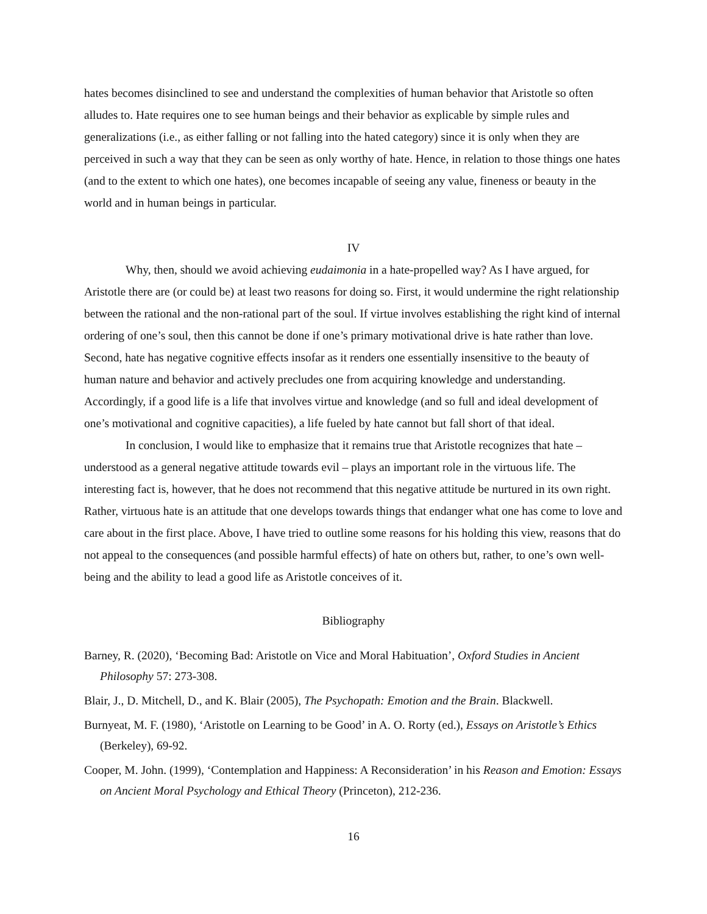hates becomes disinclined to see and understand the complexities of human behavior that Aristotle so often alludes to. Hate requires one to see human beings and their behavior as explicable by simple rules and generalizations (i.e., as either falling or not falling into the hated category) since it is only when they are perceived in such a way that they can be seen as only worthy of hate. Hence, in relation to those things one hates (and to the extent to which one hates), one becomes incapable of seeing any value, fineness or beauty in the world and in human beings in particular.
IV
Why, then, should we avoid achieving eudaimonia in a hate-propelled way? As I have argued, for Aristotle there are (or could be) at least two reasons for doing so. First, it would undermine the right relationship between the rational and the non-rational part of the soul. If virtue involves establishing the right kind of internal ordering of one’s soul, then this cannot be done if one’s primary motivational drive is hate rather than love. Second, hate has negative cognitive effects insofar as it renders one essentially insensitive to the beauty of human nature and behavior and actively precludes one from acquiring knowledge and understanding. Accordingly, if a good life is a life that involves virtue and knowledge (and so full and ideal development of one’s motivational and cognitive capacities), a life fueled by hate cannot but fall short of that ideal.
In conclusion, I would like to emphasize that it remains true that Aristotle recognizes that hate – understood as a general negative attitude towards evil – plays an important role in the virtuous life. The interesting fact is, however, that he does not recommend that this negative attitude be nurtured in its own right. Rather, virtuous hate is an attitude that one develops towards things that endanger what one has come to love and care about in the first place. Above, I have tried to outline some reasons for his holding this view, reasons that do not appeal to the consequences (and possible harmful effects) of hate on others but, rather, to one’s own well-being and the ability to lead a good life as Aristotle conceives of it.
Bibliography
Barney, R. (2020), ‘Becoming Bad: Aristotle on Vice and Moral Habituation’, Oxford Studies in Ancient Philosophy 57: 273-308.
Blair, J., D. Mitchell, D., and K. Blair (2005), The Psychopath: Emotion and the Brain. Blackwell.
Burnyeat, M. F. (1980), ‘Aristotle on Learning to be Good’ in A. O. Rorty (ed.), Essays on Aristotle’s Ethics (Berkeley), 69-92.
Cooper, M. John. (1999), ‘Contemplation and Happiness: A Reconsideration’ in his Reason and Emotion: Essays on Ancient Moral Psychology and Ethical Theory (Princeton), 212-236.
16